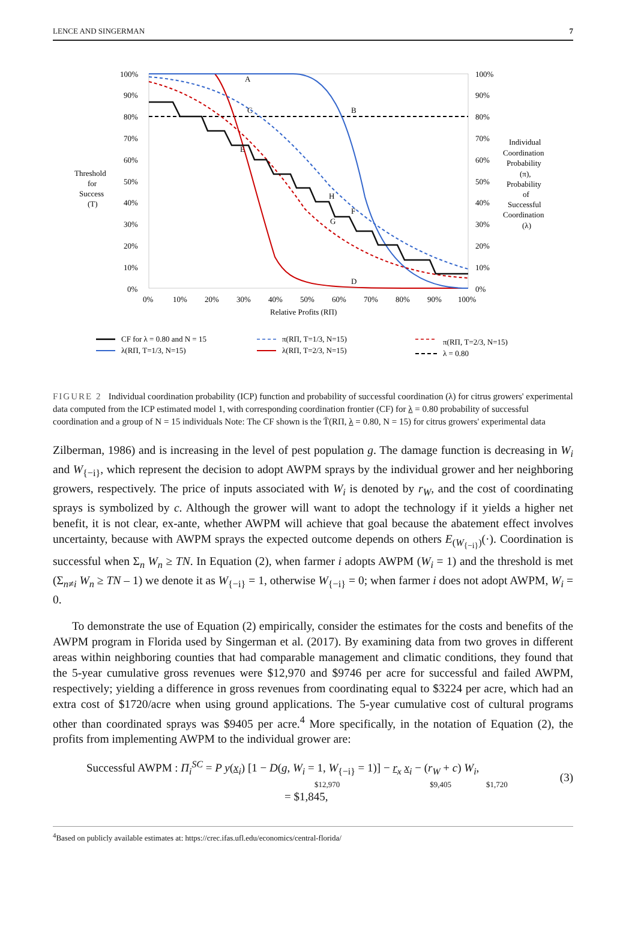LENCE AND SINGERMAN 7
100%
90%
80%
70%
60%
50%
40%
30%
20%
10%
0%
100%
90%
80%
70%
60%
50%
40%
30%
20%
10%
0%
0%
10%
20%
30%
40%
50%
60%
70%
80%
90%
100%
Relative Profits (RΠ)
Threshold
for
Success
(T)
Individual
Coordination
Probability
(π),
Probability
of
Successful
Coordination
(λ)
A
B
C
D
E
F
G
H
CF for λ = 0.80 and N = 15
λ(RΠ, T=1/3, N=15)
π(RΠ, T=1/3, N=15)
λ(RΠ, T=2/3, N=15)
π(RΠ, T=2/3, N=15)
λ = 0.80
FIGURE 2 Individual coordination probability (ICP) function and probability of successful coordination (λ) for citrus growers' experimental data computed from the ICP estimated model 1, with corresponding coordination frontier (CF) for λ = 0.80 probability of successful coordination and a group of N = 15 individuals Note: The CF shown is the T̄(RΠ, λ = 0.80, N = 15) for citrus growers' experimental data
Zilberman, 1986) and is increasing in the level of pest population g. The damage function is decreasing in W<sub>i</sub> and W<sub>{−i}</sub>, which represent the decision to adopt AWPM sprays by the individual grower and her neighboring growers, respectively. The price of inputs associated with W<sub>i</sub> is denoted by r<sub>W</sub>, and the cost of coordinating sprays is symbolized by c. Although the grower will want to adopt the technology if it yields a higher net benefit, it is not clear, ex-ante, whether AWPM will achieve that goal because the abatement effect involves uncertainty, because with AWPM sprays the expected outcome depends on others E<sub>(W<sub>{−i}</sub>)</sub>(·). Coordination is successful when Σ<sub>n</sub> W<sub>n</sub> ≥ TN. In Equation (2), when farmer i adopts AWPM (W<sub>i</sub> = 1) and the threshold is met (Σ<sub>n≠i</sub> W<sub>n</sub> ≥ TN – 1) we denote it as W<sub>{−i}</sub> = 1, otherwise W<sub>{−i}</sub> = 0; when farmer i does not adopt AWPM, W<sub>i</sub> = 0.
To demonstrate the use of Equation (2) empirically, consider the estimates for the costs and benefits of the AWPM program in Florida used by Singerman et al. (2017). By examining data from two groves in different areas within neighboring counties that had comparable management and climatic conditions, they found that the 5-year cumulative gross revenues were $12,970 and $9746 per acre for successful and failed AWPM, respectively; yielding a difference in gross revenues from coordinating equal to $3224 per acre, which had an extra cost of $1720/acre when using ground applications. The 5-year cumulative cost of cultural programs other than coordinated sprays was $9405 per acre.<sup>4</sup> More specifically, in the notation of Equation (2), the profits from implementing AWPM to the individual grower are:
Successful AWPM : Π<sub>i</sub><sup>SC</sup> = P y(x<sub>i</sub>) [1 − D(g, W<sub>i</sub> = 1, W<sub>{−i}</sub> = 1)] − r<sub>x</sub> x<sub>i</sub> − (r<sub>W</sub> + c) W<sub>i</sub>,
$12,970 $9,405 $1,720
= $1,845,
(3)
<sup>4</sup> Based on publicly available estimates at: https://crec.ifas.ufl.edu/economics/central-florida/